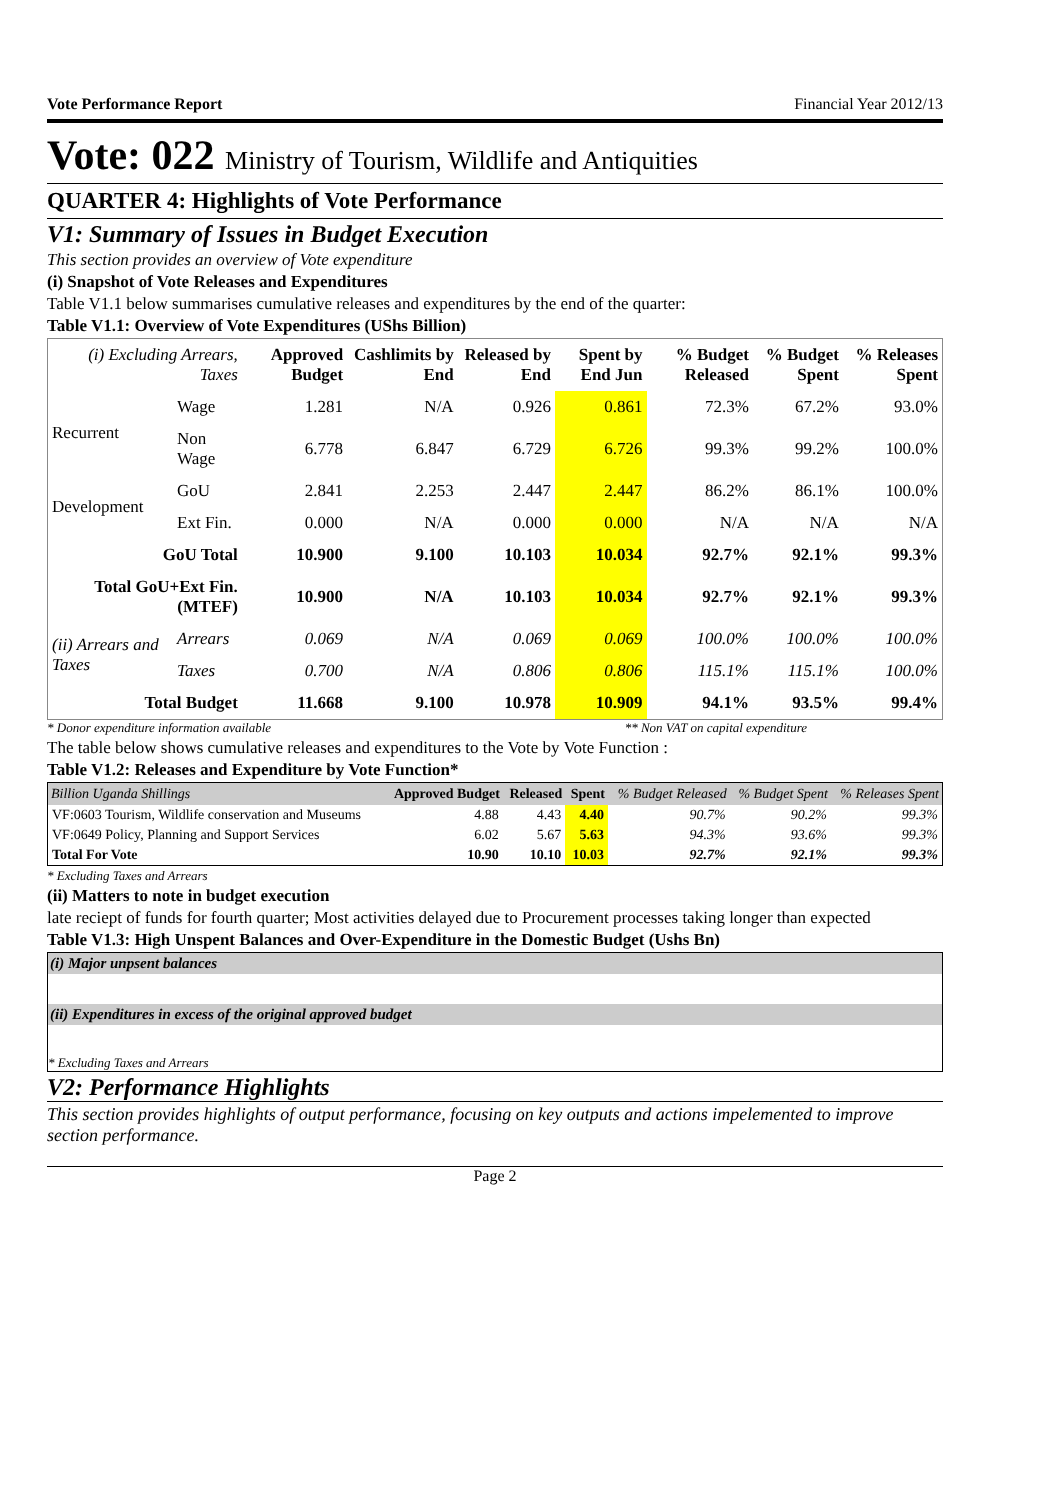Vote Performance Report Financial Year 2012/13
Vote: 022 Ministry of Tourism, Wildlife and Antiquities
QUARTER 4: Highlights of Vote Performance
V1: Summary of Issues in Budget Execution
This section provides an overview of Vote expenditure
(i) Snapshot of Vote Releases and Expenditures
Table V1.1 below summarises cumulative releases and expenditures by the end of the quarter:
Table V1.1: Overview of Vote Expenditures (UShs Billion)
| (i) Excluding Arrears, Taxes | | Approved Budget | Cashlimits by End | Released by End | Spent by End Jun | % Budget Released | % Budget Spent | % Releases Spent |
| --- | --- | --- | --- | --- | --- | --- | --- | --- |
| Recurrent | Wage | 1.281 | N/A | 0.926 | 0.861 | 72.3% | 67.2% | 93.0% |
| | Non Wage | 6.778 | 6.847 | 6.729 | 6.726 | 99.3% | 99.2% | 100.0% |
| Development | GoU | 2.841 | 2.253 | 2.447 | 2.447 | 86.2% | 86.1% | 100.0% |
| | Ext Fin. | 0.000 | N/A | 0.000 | 0.000 | N/A | N/A | N/A |
| GoU Total | | 10.900 | 9.100 | 10.103 | 10.034 | 92.7% | 92.1% | 99.3% |
| Total GoU+Ext Fin. (MTEF) | | 10.900 | N/A | 10.103 | 10.034 | 92.7% | 92.1% | 99.3% |
| (ii) Arrears and Taxes | Arrears | 0.069 | N/A | 0.069 | 0.069 | 100.0% | 100.0% | 100.0% |
| | Taxes | 0.700 | N/A | 0.806 | 0.806 | 115.1% | 115.1% | 100.0% |
| Total Budget | | 11.668 | 9.100 | 10.978 | 10.909 | 94.1% | 93.5% | 99.4% |
* Donor expenditure information available ** Non VAT on capital expenditure
The table below shows cumulative releases and expenditures to the Vote by Vote Function :
Table V1.2: Releases and Expenditure by Vote Function*
| Billion Uganda Shillings | Approved Budget | Released | Spent | % Budget Released | % Budget Spent | % Releases Spent |
| --- | --- | --- | --- | --- | --- | --- |
| VF:0603 Tourism, Wildlife conservation and Museums | 4.88 | 4.43 | 4.40 | 90.7% | 90.2% | 99.3% |
| VF:0649 Policy, Planning and Support Services | 6.02 | 5.67 | 5.63 | 94.3% | 93.6% | 99.3% |
| Total For Vote | 10.90 | 10.10 | 10.03 | 92.7% | 92.1% | 99.3% |
* Excluding Taxes and Arrears
(ii) Matters to note in budget execution
late reciept of funds for fourth quarter; Most activities delayed due to Procurement processes taking longer than expected
Table V1.3: High Unspent Balances and Over-Expenditure in the Domestic Budget (Ushs Bn)
(i) Major unpsent balances
(ii) Expenditures in excess of the original approved budget
* Excluding Taxes and Arrears
V2: Performance Highlights
This section provides highlights of output performance, focusing on key outputs and actions impelemented to improve section performance.
Page 2